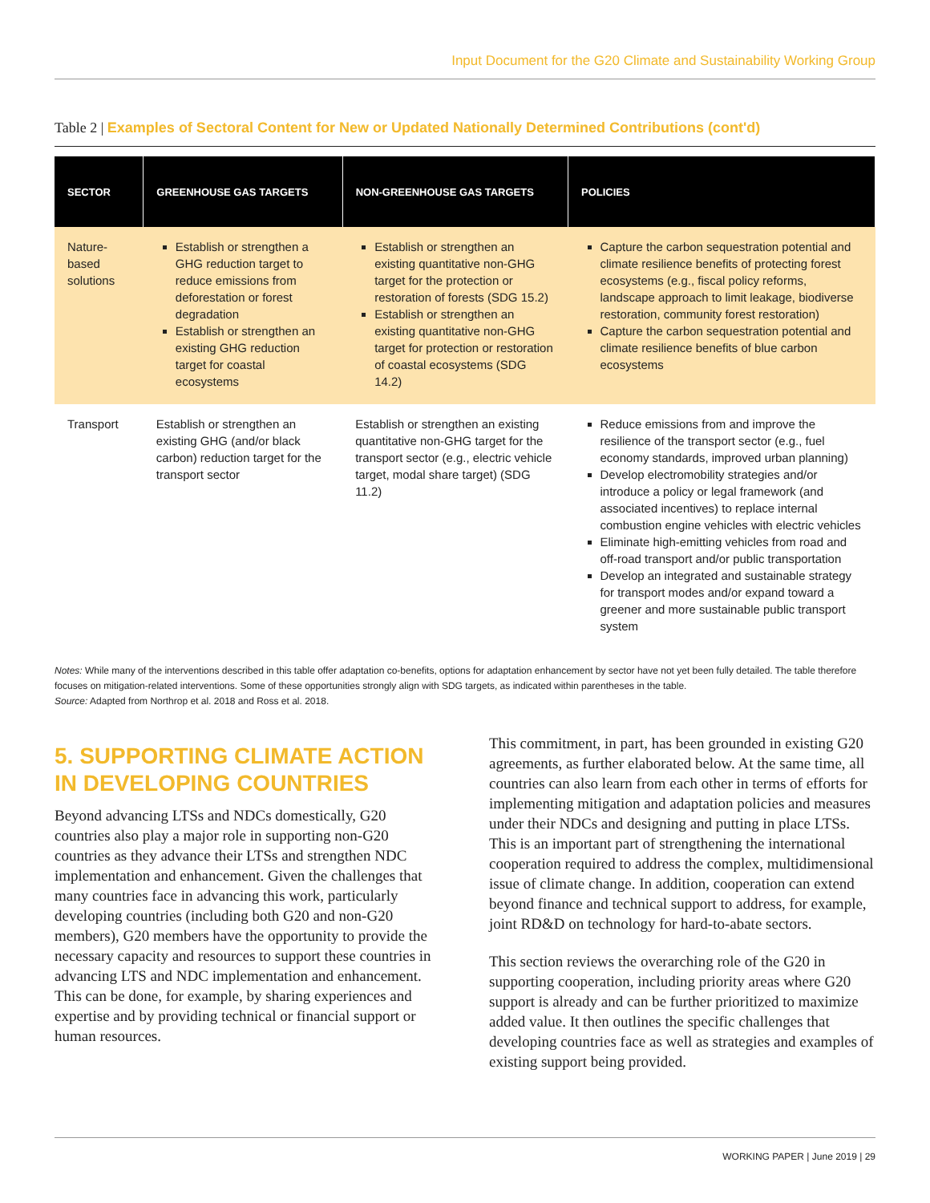Input Document for the G20 Climate and Sustainability Working Group
Table 2 | Examples of Sectoral Content for New or Updated Nationally Determined Contributions (cont'd)
| SECTOR | GREENHOUSE GAS TARGETS | NON-GREENHOUSE GAS TARGETS | POLICIES |
| --- | --- | --- | --- |
| Nature-based solutions | Establish or strengthen a GHG reduction target to reduce emissions from deforestation or forest degradation Establish or strengthen an existing GHG reduction target for coastal ecosystems | Establish or strengthen an existing quantitative non-GHG target for the protection or restoration of forests (SDG 15.2) Establish or strengthen an existing quantitative non-GHG target for protection or restoration of coastal ecosystems (SDG 14.2) | Capture the carbon sequestration potential and climate resilience benefits of protecting forest ecosystems (e.g., fiscal policy reforms, landscape approach to limit leakage, biodiverse restoration, community forest restoration) Capture the carbon sequestration potential and climate resilience benefits of blue carbon ecosystems |
| Transport | Establish or strengthen an existing GHG (and/or black carbon) reduction target for the transport sector | Establish or strengthen an existing quantitative non-GHG target for the transport sector (e.g., electric vehicle target, modal share target) (SDG 11.2) | Reduce emissions from and improve the resilience of the transport sector (e.g., fuel economy standards, improved urban planning) Develop electromobility strategies and/or introduce a policy or legal framework (and associated incentives) to replace internal combustion engine vehicles with electric vehicles Eliminate high-emitting vehicles from road and off-road transport and/or public transportation Develop an integrated and sustainable strategy for transport modes and/or expand toward a greener and more sustainable public transport system |
Notes: While many of the interventions described in this table offer adaptation co-benefits, options for adaptation enhancement by sector have not yet been fully detailed. The table therefore focuses on mitigation-related interventions. Some of these opportunities strongly align with SDG targets, as indicated within parentheses in the table.
Source: Adapted from Northrop et al. 2018 and Ross et al. 2018.
5. SUPPORTING CLIMATE ACTION IN DEVELOPING COUNTRIES
Beyond advancing LTSs and NDCs domestically, G20 countries also play a major role in supporting non-G20 countries as they advance their LTSs and strengthen NDC implementation and enhancement. Given the challenges that many countries face in advancing this work, particularly developing countries (including both G20 and non-G20 members), G20 members have the opportunity to provide the necessary capacity and resources to support these countries in advancing LTS and NDC implementation and enhancement. This can be done, for example, by sharing experiences and expertise and by providing technical or financial support or human resources.
This commitment, in part, has been grounded in existing G20 agreements, as further elaborated below. At the same time, all countries can also learn from each other in terms of efforts for implementing mitigation and adaptation policies and measures under their NDCs and designing and putting in place LTSs. This is an important part of strengthening the international cooperation required to address the complex, multidimensional issue of climate change. In addition, cooperation can extend beyond finance and technical support to address, for example, joint RD&D on technology for hard-to-abate sectors.
This section reviews the overarching role of the G20 in supporting cooperation, including priority areas where G20 support is already and can be further prioritized to maximize added value. It then outlines the specific challenges that developing countries face as well as strategies and examples of existing support being provided.
WORKING PAPER | June 2019 | 29